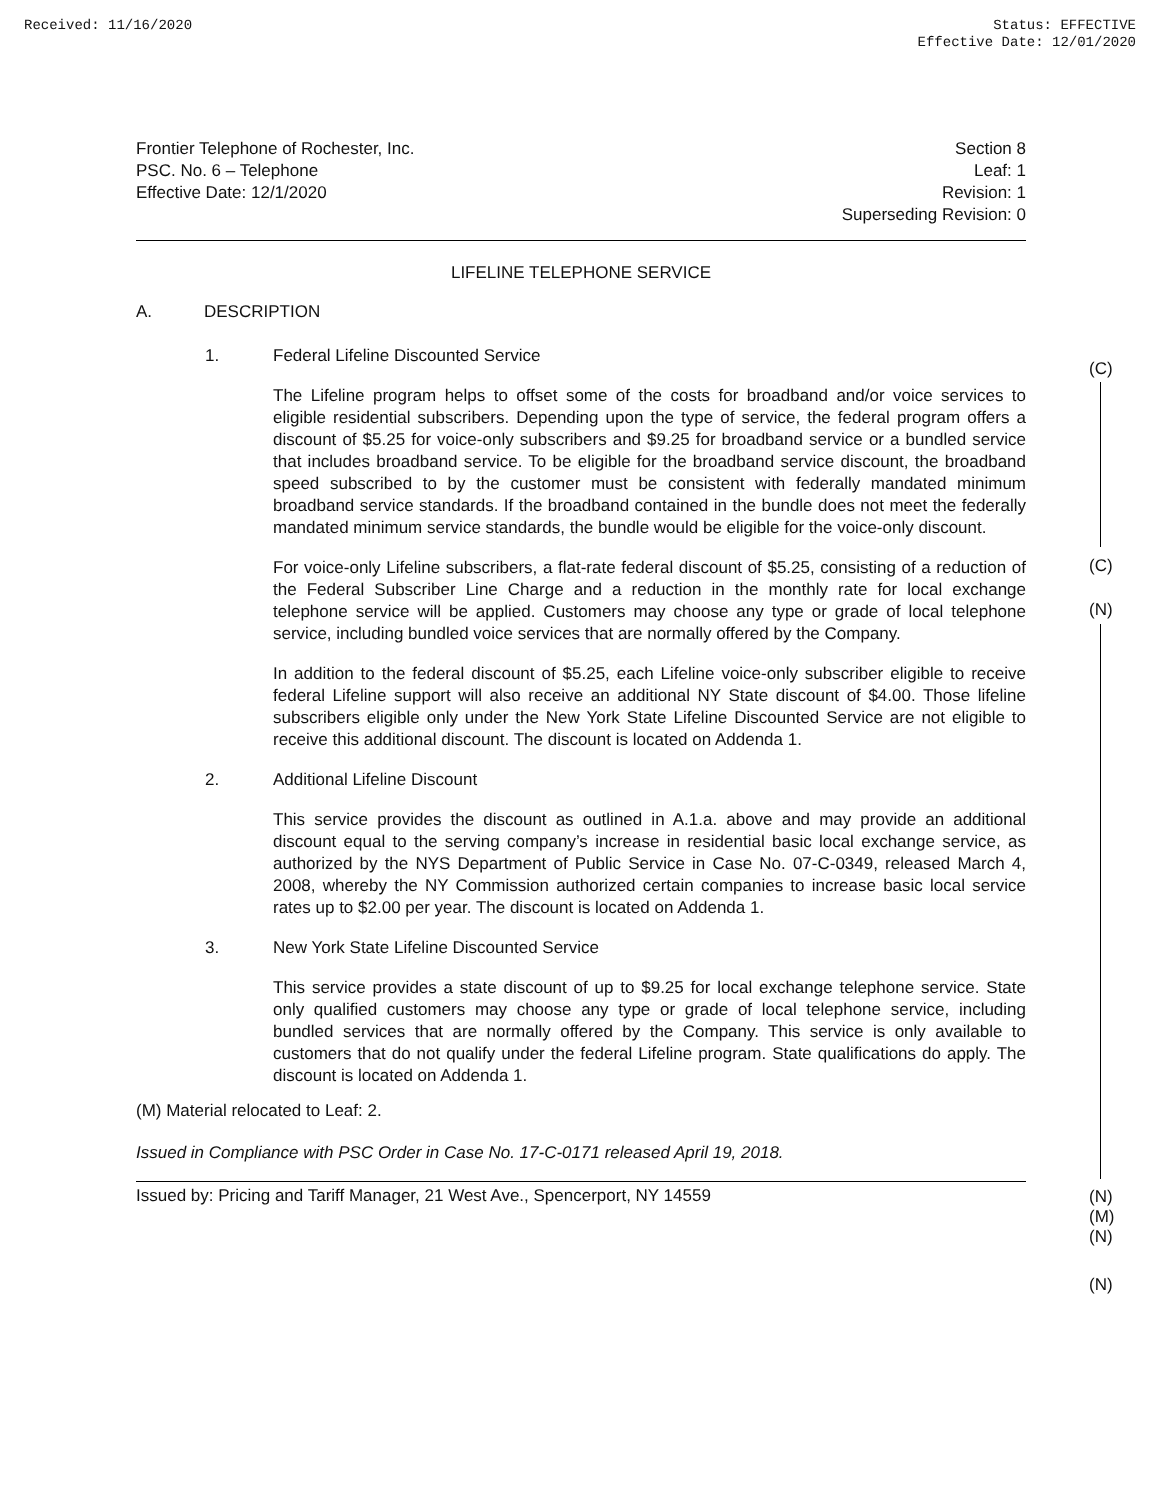Received: 11/16/2020 Status: EFFECTIVE
Effective Date: 12/01/2020
Frontier Telephone of Rochester, Inc.
PSC. No. 6 – Telephone
Effective Date: 12/1/2020
Section 8
Leaf: 1
Revision: 1
Superseding Revision: 0
LIFELINE TELEPHONE SERVICE
A. DESCRIPTION
1. Federal Lifeline Discounted Service
The Lifeline program helps to offset some of the costs for broadband and/or voice services to eligible residential subscribers. Depending upon the type of service, the federal program offers a discount of $5.25 for voice-only subscribers and $9.25 for broadband service or a bundled service that includes broadband service. To be eligible for the broadband service discount, the broadband speed subscribed to by the customer must be consistent with federally mandated minimum broadband service standards. If the broadband contained in the bundle does not meet the federally mandated minimum service standards, the bundle would be eligible for the voice-only discount.
For voice-only Lifeline subscribers, a flat-rate federal discount of $5.25, consisting of a reduction of the Federal Subscriber Line Charge and a reduction in the monthly rate for local exchange telephone service will be applied. Customers may choose any type or grade of local telephone service, including bundled voice services that are normally offered by the Company.
In addition to the federal discount of $5.25, each Lifeline voice-only subscriber eligible to receive federal Lifeline support will also receive an additional NY State discount of $4.00. Those lifeline subscribers eligible only under the New York State Lifeline Discounted Service are not eligible to receive this additional discount. The discount is located on Addenda 1.
2. Additional Lifeline Discount
This service provides the discount as outlined in A.1.a. above and may provide an additional discount equal to the serving company’s increase in residential basic local exchange service, as authorized by the NYS Department of Public Service in Case No. 07-C-0349, released March 4, 2008, whereby the NY Commission authorized certain companies to increase basic local service rates up to $2.00 per year. The discount is located on Addenda 1.
3. New York State Lifeline Discounted Service
This service provides a state discount of up to $9.25 for local exchange telephone service. State only qualified customers may choose any type or grade of local telephone service, including bundled services that are normally offered by the Company. This service is only available to customers that do not qualify under the federal Lifeline program. State qualifications do apply. The discount is located on Addenda 1.
(M) Material relocated to Leaf: 2.
Issued in Compliance with PSC Order in Case No. 17-C-0171 released April 19, 2018.
Issued by: Pricing and Tariff Manager, 21 West Ave., Spencerport, NY 14559
(C)
(C)
(N)
(N)
(M)
(N)
(N)